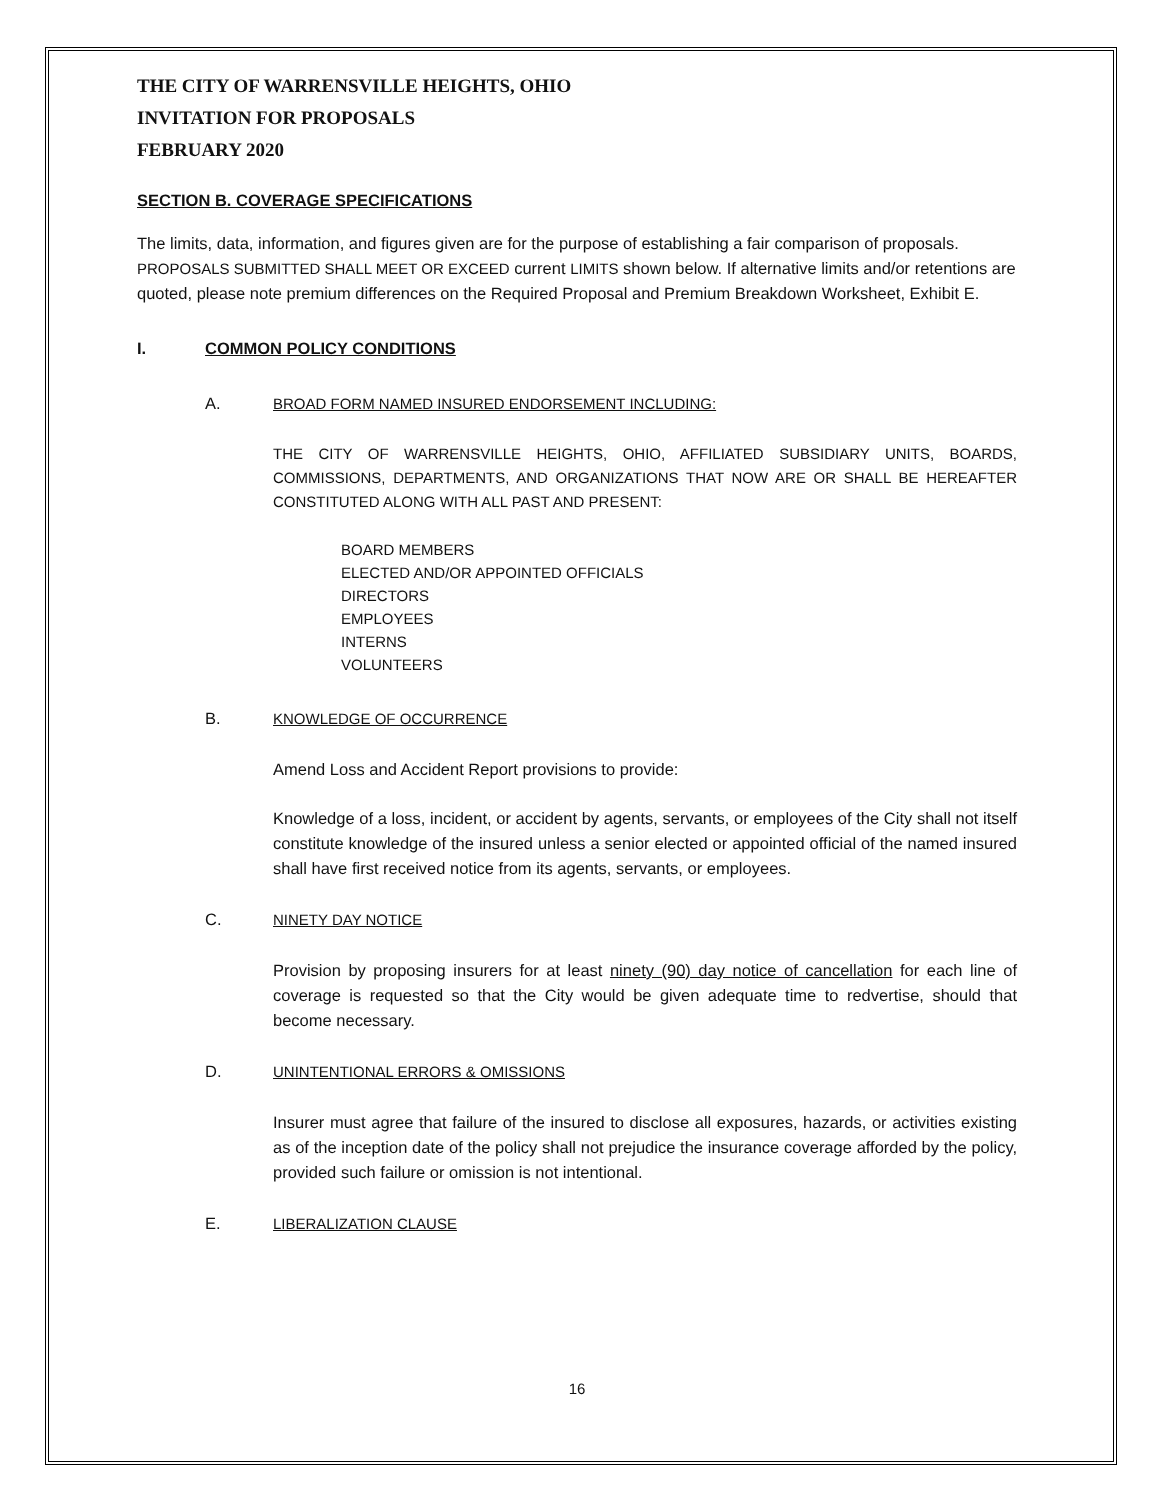THE CITY OF WARRENSVILLE HEIGHTS, OHIO
INVITATION FOR PROPOSALS
FEBRUARY 2020
SECTION B. COVERAGE SPECIFICATIONS
The limits, data, information, and figures given are for the purpose of establishing a fair comparison of proposals. PROPOSALS SUBMITTED SHALL MEET OR EXCEED current LIMITS shown below. If alternative limits and/or retentions are quoted, please note premium differences on the Required Proposal and Premium Breakdown Worksheet, Exhibit E.
I. COMMON POLICY CONDITIONS
A. BROAD FORM NAMED INSURED ENDORSEMENT INCLUDING:
THE CITY OF WARRENSVILLE HEIGHTS, OHIO, AFFILIATED SUBSIDIARY UNITS, BOARDS, COMMISSIONS, DEPARTMENTS, AND ORGANIZATIONS THAT NOW ARE OR SHALL BE HEREAFTER CONSTITUTED ALONG WITH ALL PAST AND PRESENT:
BOARD MEMBERS
ELECTED AND/OR APPOINTED OFFICIALS
DIRECTORS
EMPLOYEES
INTERNS
VOLUNTEERS
B. KNOWLEDGE OF OCCURRENCE
Amend Loss and Accident Report provisions to provide:
Knowledge of a loss, incident, or accident by agents, servants, or employees of the City shall not itself constitute knowledge of the insured unless a senior elected or appointed official of the named insured shall have first received notice from its agents, servants, or employees.
C. NINETY DAY NOTICE
Provision by proposing insurers for at least ninety (90) day notice of cancellation for each line of coverage is requested so that the City would be given adequate time to redvertise, should that become necessary.
D. UNINTENTIONAL ERRORS & OMISSIONS
Insurer must agree that failure of the insured to disclose all exposures, hazards, or activities existing as of the inception date of the policy shall not prejudice the insurance coverage afforded by the policy, provided such failure or omission is not intentional.
E. LIBERALIZATION CLAUSE
16